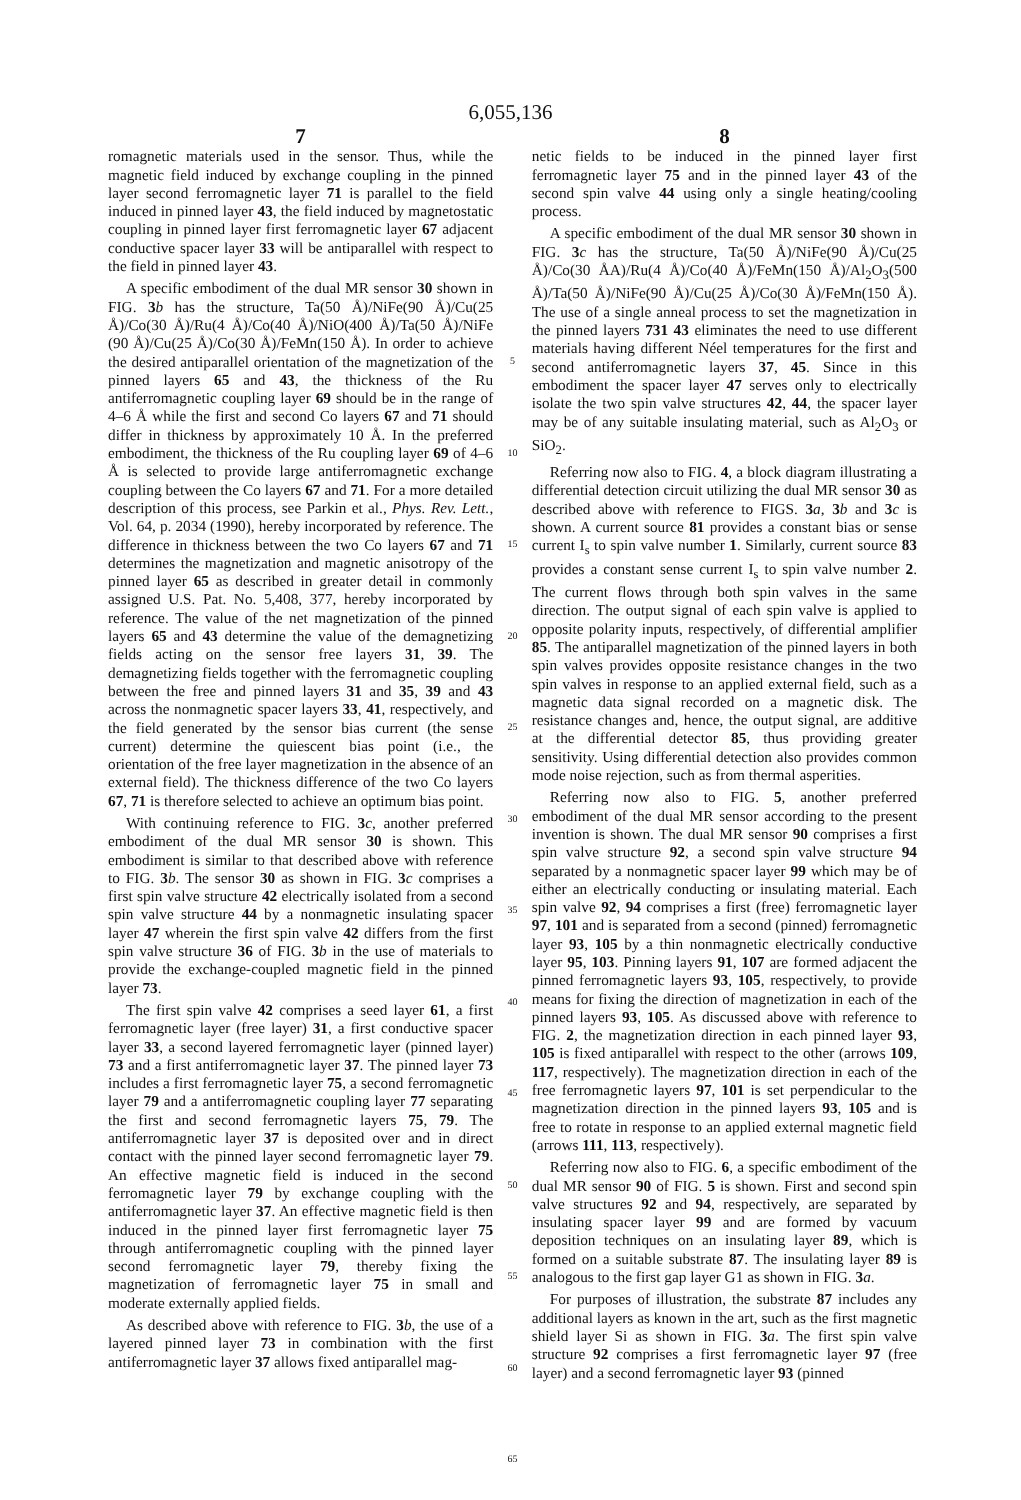6,055,136
7
romagnetic materials used in the sensor. Thus, while the magnetic field induced by exchange coupling in the pinned layer second ferromagnetic layer 71 is parallel to the field induced in pinned layer 43, the field induced by magnetostatic coupling in pinned layer first ferromagnetic layer 67 adjacent conductive spacer layer 33 will be antiparallel with respect to the field in pinned layer 43.
A specific embodiment of the dual MR sensor 30 shown in FIG. 3 b has the structure, Ta(50 Å)/NiFe(90 Å)/Cu(25 Å)/Co(30 Å)/Ru(4 Å)/Co(40 Å)/NiO(400 Å)/Ta(50 Å)/NiFe (90 Å)/Cu(25 Å)/Co(30 Å)/FeMn(150 Å). In order to achieve the desired antiparallel orientation of the magnetization of the pinned layers 65 and 43, the thickness of the Ru antiferromagnetic coupling layer 69 should be in the range of 4–6 Å while the first and second Co layers 67 and 71 should differ in thickness by approximately 10 Å. In the preferred embodiment, the thickness of the Ru coupling layer 69 of 4–6 Å is selected to provide large antiferromagnetic exchange coupling between the Co layers 67 and 71. For a more detailed description of this process, see Parkin et al., Phys. Rev. Lett., Vol. 64, p. 2034 (1990), hereby incorporated by reference. The difference in thickness between the two Co layers 67 and 71 determines the magnetization and magnetic anisotropy of the pinned layer 65 as described in greater detail in commonly assigned U.S. Pat. No. 5,408, 377, hereby incorporated by reference. The value of the net magnetization of the pinned layers 65 and 43 determine the value of the demagnetizing fields acting on the sensor free layers 31, 39. The demagnetizing fields together with the ferromagnetic coupling between the free and pinned layers 31 and 35, 39 and 43 across the nonmagnetic spacer layers 33, 41, respectively, and the field generated by the sensor bias current (the sense current) determine the quiescent bias point (i.e., the orientation of the free layer magnetization in the absence of an external field). The thickness difference of the two Co layers 67, 71 is therefore selected to achieve an optimum bias point.
With continuing reference to FIG. 3 c, another preferred embodiment of the dual MR sensor 30 is shown. This embodiment is similar to that described above with reference to FIG. 3 b. The sensor 30 as shown in FIG. 3 c comprises a first spin valve structure 42 electrically isolated from a second spin valve structure 44 by a nonmagnetic insulating spacer layer 47 wherein the first spin valve 42 differs from the first spin valve structure 36 of FIG. 3 b in the use of materials to provide the exchange-coupled magnetic field in the pinned layer 73.
The first spin valve 42 comprises a seed layer 61, a first ferromagnetic layer (free layer) 31, a first conductive spacer layer 33, a second layered ferromagnetic layer (pinned layer) 73 and a first antiferromagnetic layer 37. The pinned layer 73 includes a first ferromagnetic layer 75, a second ferromagnetic layer 79 and a antiferromagnetic coupling layer 77 separating the first and second ferromagnetic layers 75, 79. The antiferromagnetic layer 37 is deposited over and in direct contact with the pinned layer second ferromagnetic layer 79. An effective magnetic field is induced in the second ferromagnetic layer 79 by exchange coupling with the antiferromagnetic layer 37. An effective magnetic field is then induced in the pinned layer first ferromagnetic layer 75 through antiferromagnetic coupling with the pinned layer second ferromagnetic layer 79, thereby fixing the magnetization of ferromagnetic layer 75 in small and moderate externally applied fields.
As described above with reference to FIG. 3 b, the use of a layered pinned layer 73 in combination with the first antiferromagnetic layer 37 allows fixed antiparallel mag-
5
10
15
20
25
30
35
40
45
50
55
60
65
8
netic fields to be induced in the pinned layer first ferromagnetic layer 75 and in the pinned layer 43 of the second spin valve 44 using only a single heating/cooling process.
A specific embodiment of the dual MR sensor 30 shown in FIG. 3 c has the structure, Ta(50 Å)/NiFe(90 Å)/Cu(25 Å)/Co(30 ÅA)/Ru(4 Å)/Co(40 Å)/FeMn(150 Å)/Al<sub>2</sub>O<sub>3</sub>(500 Å)/Ta(50 Å)/NiFe(90 Å)/Cu(25 Å)/Co(30 Å)/FeMn(150 Å). The use of a single anneal process to set the magnetization in the pinned layers 731 43 eliminates the need to use different materials having different Néel temperatures for the first and second antiferromagnetic layers 37, 45. Since in this embodiment the spacer layer 47 serves only to electrically isolate the two spin valve structures 42, 44, the spacer layer may be of any suitable insulating material, such as Al<sub>2</sub>O<sub>3</sub> or SiO<sub>2</sub>.
Referring now also to FIG. 4, a block diagram illustrating a differential detection circuit utilizing the dual MR sensor 30 as described above with reference to FIGS. 3 a, 3 b and 3 c is shown. A current source 81 provides a constant bias or sense current I<sub>s</sub> to spin valve number 1. Similarly, current source 83 provides a constant sense current I<sub>s</sub> to spin valve number 2. The current flows through both spin valves in the same direction. The output signal of each spin valve is applied to opposite polarity inputs, respectively, of differential amplifier 85. The antiparallel magnetization of the pinned layers in both spin valves provides opposite resistance changes in the two spin valves in response to an applied external field, such as a magnetic data signal recorded on a magnetic disk. The resistance changes and, hence, the output signal, are additive at the differential detector 85, thus providing greater sensitivity. Using differential detection also provides common mode noise rejection, such as from thermal asperities.
Referring now also to FIG. 5, another preferred embodiment of the dual MR sensor according to the present invention is shown. The dual MR sensor 90 comprises a first spin valve structure 92, a second spin valve structure 94 separated by a nonmagnetic spacer layer 99 which may be of either an electrically conducting or insulating material. Each spin valve 92, 94 comprises a first (free) ferromagnetic layer 97, 101 and is separated from a second (pinned) ferromagnetic layer 93, 105 by a thin nonmagnetic electrically conductive layer 95, 103. Pinning layers 91, 107 are formed adjacent the pinned ferromagnetic layers 93, 105, respectively, to provide means for fixing the direction of magnetization in each of the pinned layers 93, 105. As discussed above with reference to FIG. 2, the magnetization direction in each pinned layer 93, 105 is fixed antiparallel with respect to the other (arrows 109, 117, respectively). The magnetization direction in each of the free ferromagnetic layers 97, 101 is set perpendicular to the magnetization direction in the pinned layers 93, 105 and is free to rotate in response to an applied external magnetic field (arrows 111, 113, respectively).
Referring now also to FIG. 6, a specific embodiment of the dual MR sensor 90 of FIG. 5 is shown. First and second spin valve structures 92 and 94, respectively, are separated by insulating spacer layer 99 and are formed by vacuum deposition techniques on an insulating layer 89, which is formed on a suitable substrate 87. The insulating layer 89 is analogous to the first gap layer G1 as shown in FIG. 3 a.
For purposes of illustration, the substrate 87 includes any additional layers as known in the art, such as the first magnetic shield layer Si as shown in FIG. 3 a. The first spin valve structure 92 comprises a first ferromagnetic layer 97 (free layer) and a second ferromagnetic layer 93 (pinned